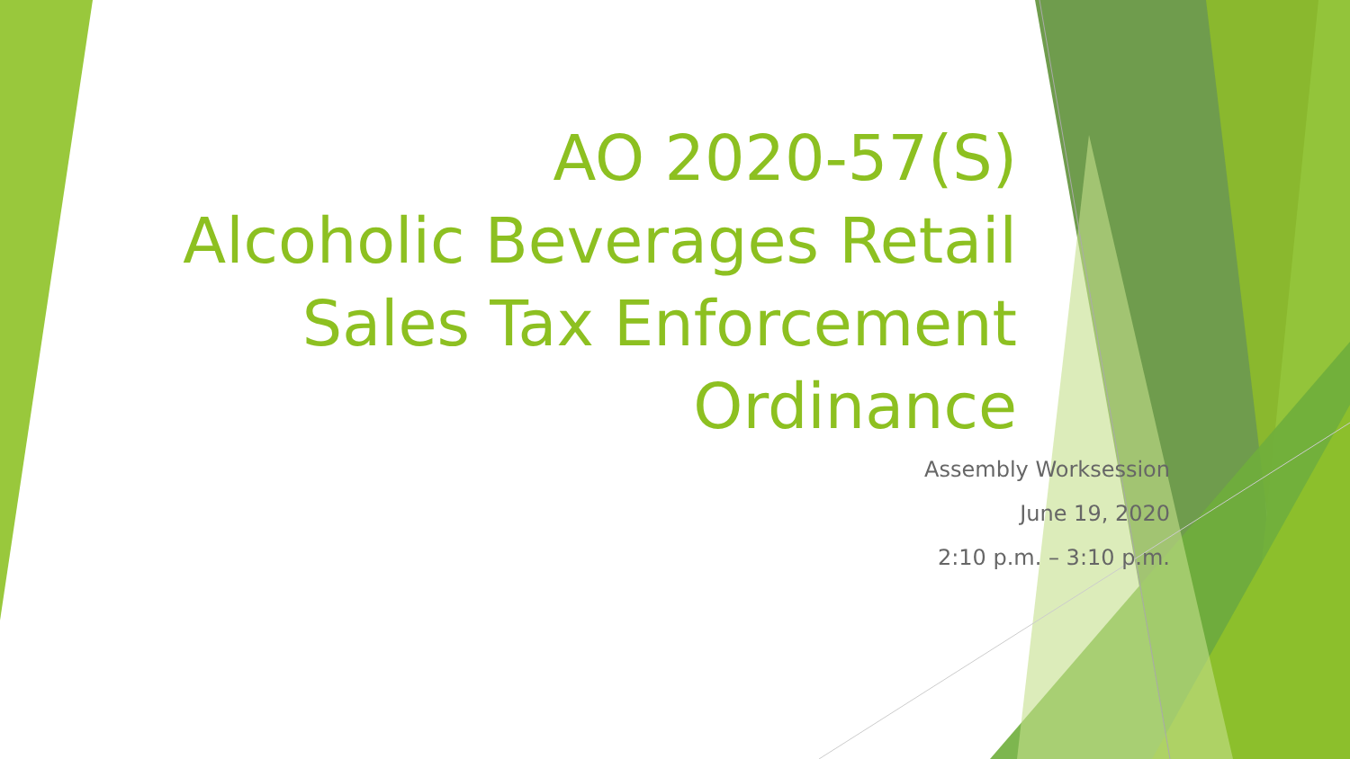AO 2020-57(S)
Alcoholic Beverages Retail
Sales Tax Enforcement
Ordinance
Assembly Worksession
June 19, 2020
2:10 p.m. – 3:10 p.m.